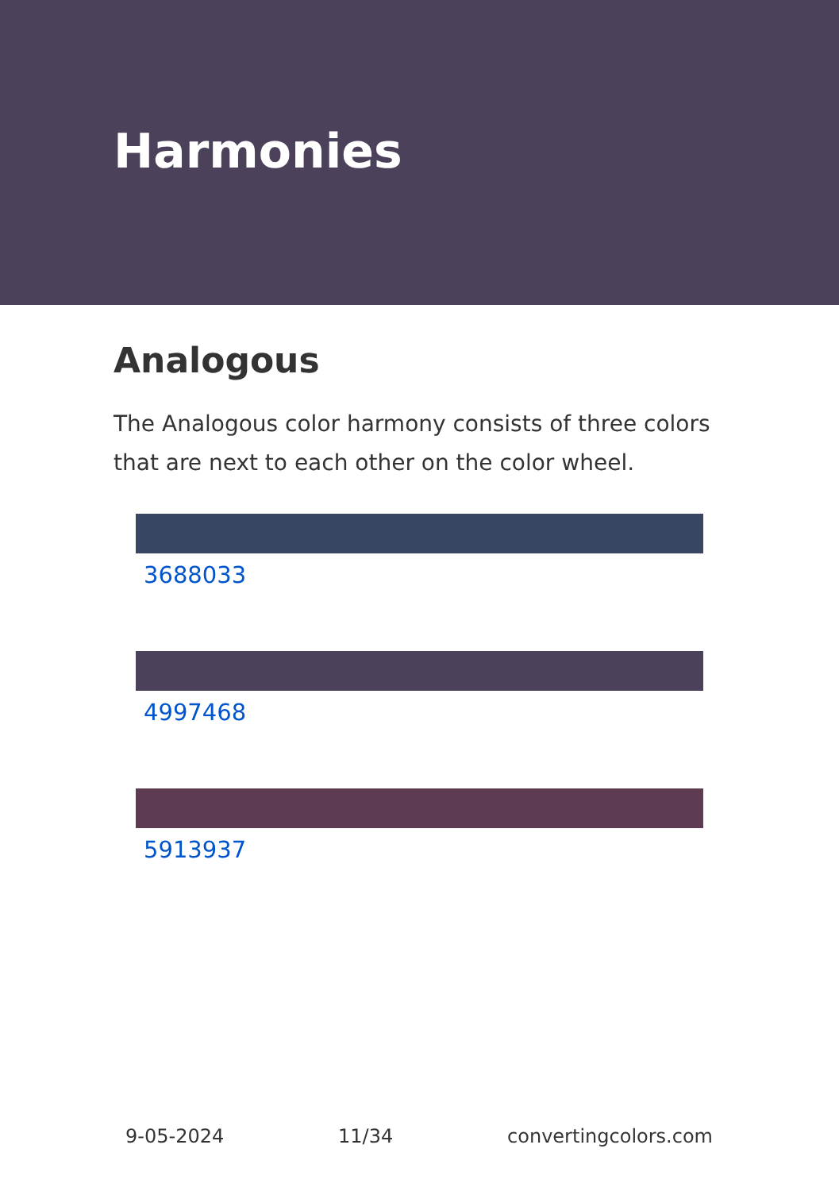Harmonies
Analogous
The Analogous color harmony consists of three colors that are next to each other on the color wheel.
3688033
4997468
5913937
9-05-2024 11/34 convertingcolors.com